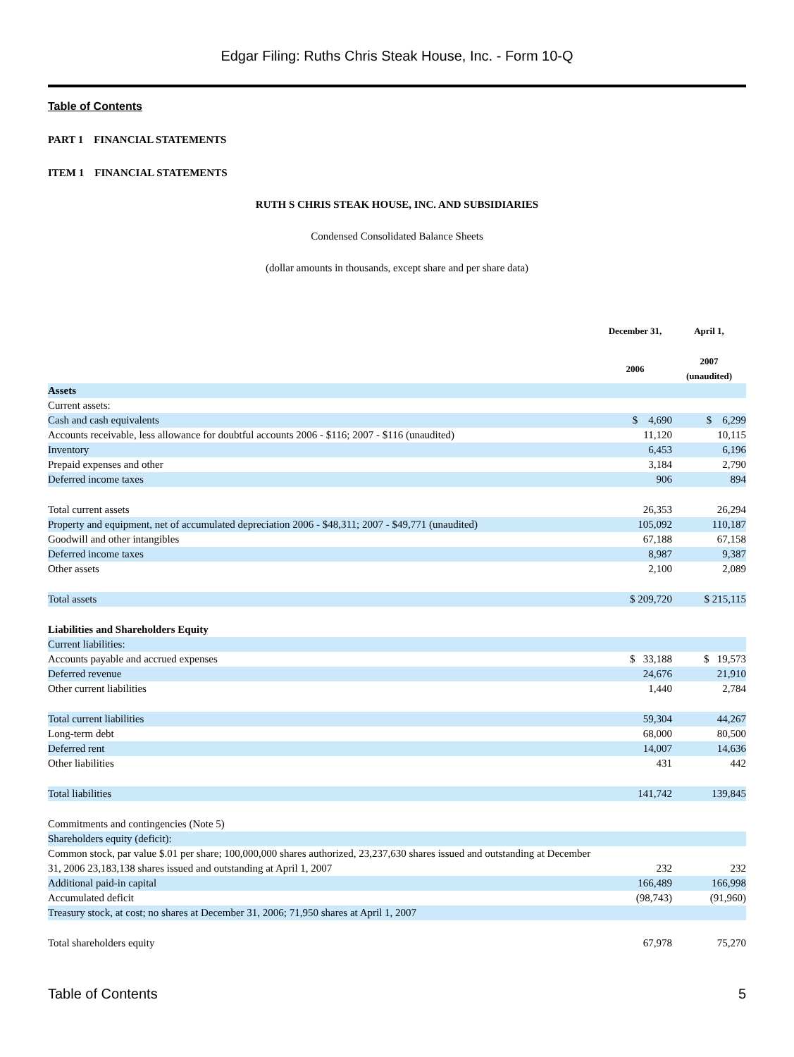Edgar Filing: Ruths Chris Steak House, Inc. - Form 10-Q
Table of Contents
PART 1 FINANCIAL STATEMENTS
ITEM 1 FINANCIAL STATEMENTS
RUTH S CHRIS STEAK HOUSE, INC. AND SUBSIDIARIES
Condensed Consolidated Balance Sheets
(dollar amounts in thousands, except share and per share data)
| | December 31, | April 1, |
| --- | --- | --- |
| | 2006 | 2007 (unaudited) |
| Assets | | |
| Current assets: | | |
| Cash and cash equivalents | $ 4,690 | $ 6,299 |
| Accounts receivable, less allowance for doubtful accounts 2006 - $116; 2007 - $116 (unaudited) | 11,120 | 10,115 |
| Inventory | 6,453 | 6,196 |
| Prepaid expenses and other | 3,184 | 2,790 |
| Deferred income taxes | 906 | 894 |
| Total current assets | 26,353 | 26,294 |
| Property and equipment, net of accumulated depreciation 2006 - $48,311; 2007 - $49,771 (unaudited) | 105,092 | 110,187 |
| Goodwill and other intangibles | 67,188 | 67,158 |
| Deferred income taxes | 8,987 | 9,387 |
| Other assets | 2,100 | 2,089 |
| Total assets | $ 209,720 | $ 215,115 |
| Liabilities and Shareholders Equity | | |
| Current liabilities: | | |
| Accounts payable and accrued expenses | $ 33,188 | $ 19,573 |
| Deferred revenue | 24,676 | 21,910 |
| Other current liabilities | 1,440 | 2,784 |
| Total current liabilities | 59,304 | 44,267 |
| Long-term debt | 68,000 | 80,500 |
| Deferred rent | 14,007 | 14,636 |
| Other liabilities | 431 | 442 |
| Total liabilities | 141,742 | 139,845 |
| Commitments and contingencies (Note 5) | | |
| Shareholders equity (deficit): | | |
| Common stock, par value $.01 per share; 100,000,000 shares authorized, 23,237,630 shares issued and outstanding at December 31, 2006 23,183,138 shares issued and outstanding at April 1, 2007 | 232 | 232 |
| Additional paid-in capital | 166,489 | 166,998 |
| Accumulated deficit | (98,743) | (91,960) |
| Treasury stock, at cost; no shares at December 31, 2006; 71,950 shares at April 1, 2007 | | |
| Total shareholders equity | 67,978 | 75,270 |
Table of Contents 5